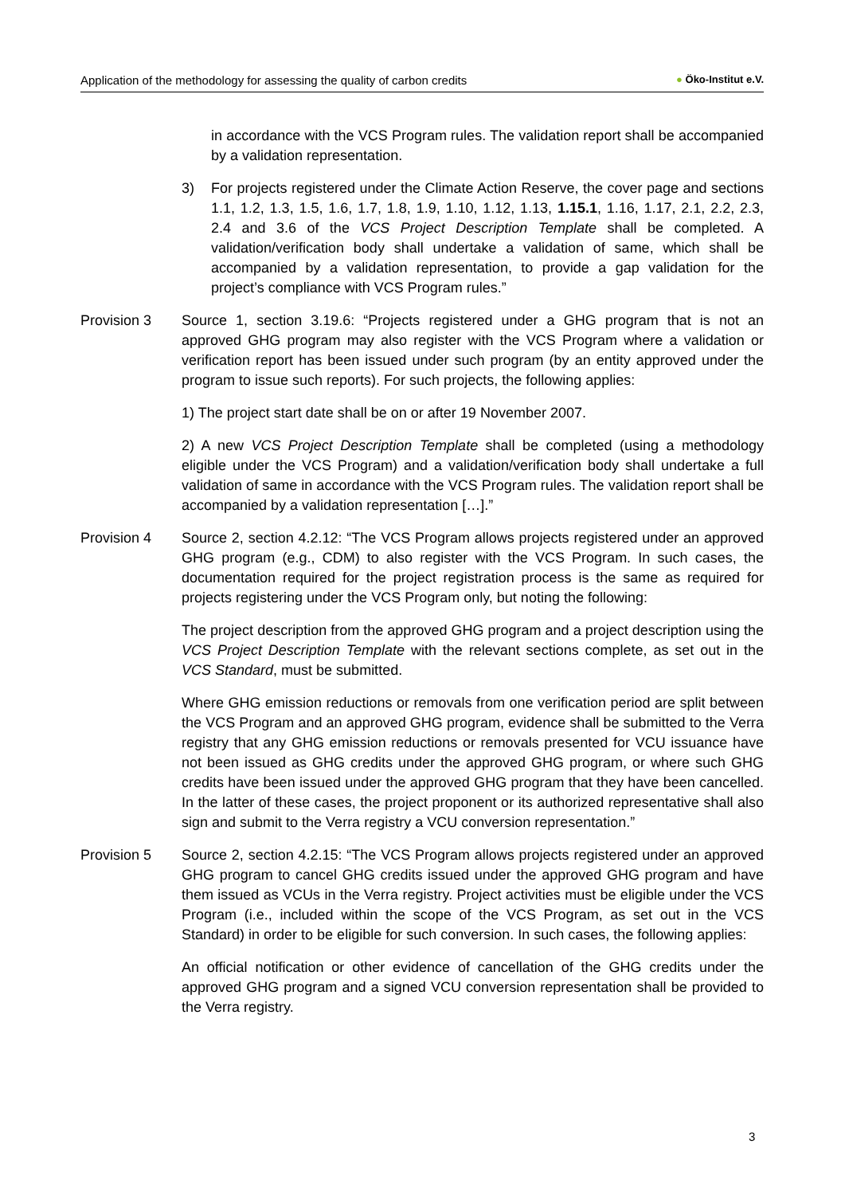Application of the methodology for assessing the quality of carbon credits ● Öko-Institut e.V.
in accordance with the VCS Program rules. The validation report shall be accompanied by a validation representation.
3) For projects registered under the Climate Action Reserve, the cover page and sections 1.1, 1.2, 1.3, 1.5, 1.6, 1.7, 1.8, 1.9, 1.10, 1.12, 1.13, 1.15.1, 1.16, 1.17, 2.1, 2.2, 2.3, 2.4 and 3.6 of the VCS Project Description Template shall be completed. A validation/verification body shall undertake a validation of same, which shall be accompanied by a validation representation, to provide a gap validation for the project’s compliance with VCS Program rules.”
Provision 3 Source 1, section 3.19.6: “Projects registered under a GHG program that is not an approved GHG program may also register with the VCS Program where a validation or verification report has been issued under such program (by an entity approved under the program to issue such reports). For such projects, the following applies:
1) The project start date shall be on or after 19 November 2007.
2) A new VCS Project Description Template shall be completed (using a methodology eligible under the VCS Program) and a validation/verification body shall undertake a full validation of same in accordance with the VCS Program rules. The validation report shall be accompanied by a validation representation […].”
Provision 4 Source 2, section 4.2.12: “The VCS Program allows projects registered under an approved GHG program (e.g., CDM) to also register with the VCS Program. In such cases, the documentation required for the project registration process is the same as required for projects registering under the VCS Program only, but noting the following:
The project description from the approved GHG program and a project description using the VCS Project Description Template with the relevant sections complete, as set out in the VCS Standard, must be submitted.
Where GHG emission reductions or removals from one verification period are split between the VCS Program and an approved GHG program, evidence shall be submitted to the Verra registry that any GHG emission reductions or removals presented for VCU issuance have not been issued as GHG credits under the approved GHG program, or where such GHG credits have been issued under the approved GHG program that they have been cancelled. In the latter of these cases, the project proponent or its authorized representative shall also sign and submit to the Verra registry a VCU conversion representation.”
Provision 5 Source 2, section 4.2.15: “The VCS Program allows projects registered under an approved GHG program to cancel GHG credits issued under the approved GHG program and have them issued as VCUs in the Verra registry. Project activities must be eligible under the VCS Program (i.e., included within the scope of the VCS Program, as set out in the VCS Standard) in order to be eligible for such conversion. In such cases, the following applies:
An official notification or other evidence of cancellation of the GHG credits under the approved GHG program and a signed VCU conversion representation shall be provided to the Verra registry.
3